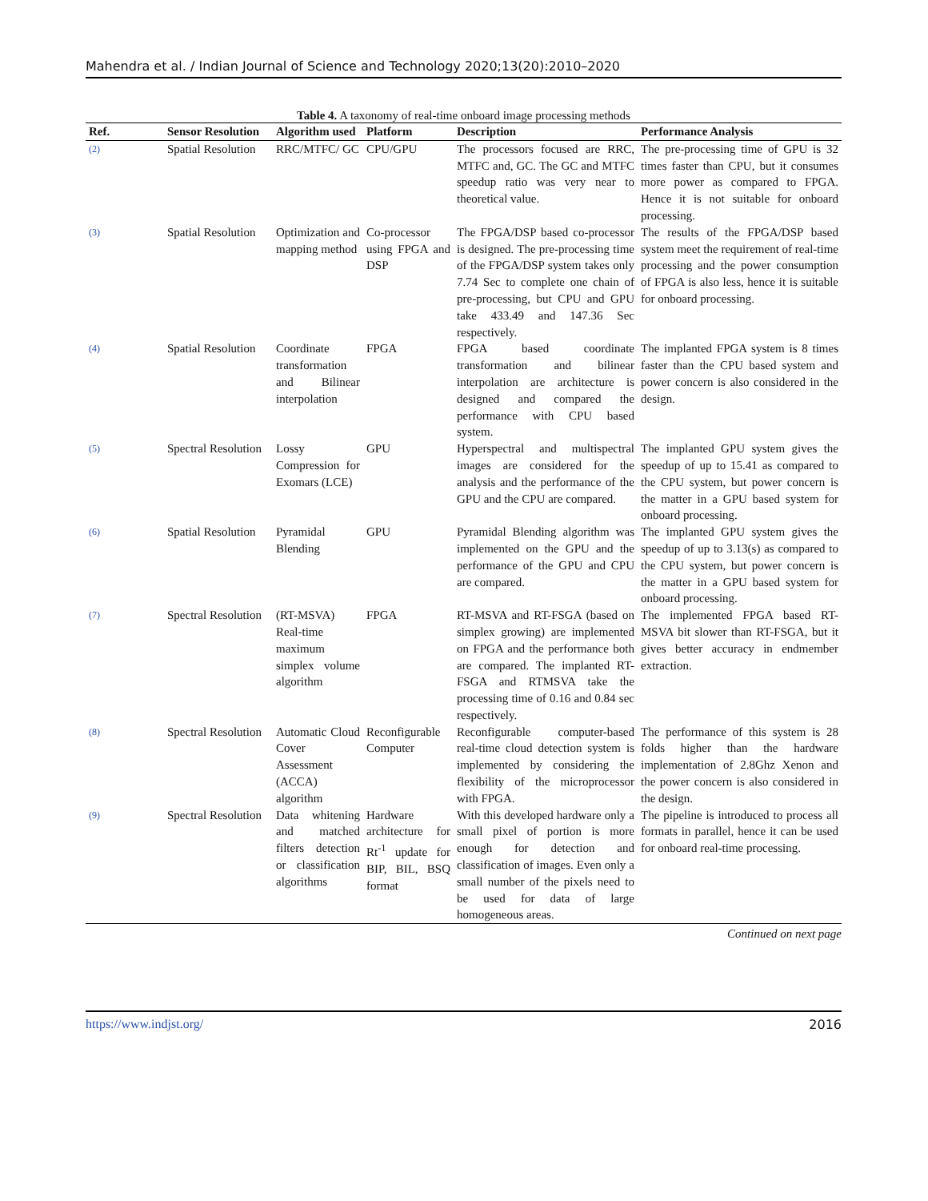Mahendra et al. / Indian Journal of Science and Technology 2020;13(20):2010–2020
Table 4. A taxonomy of real-time onboard image processing methods
| Ref. | Sensor Resolution | Algorithm used | Platform | Description | Performance Analysis |
| --- | --- | --- | --- | --- | --- |
| (2) | Spatial Resolution | RRC/MTFC/ GC | CPU/GPU | The processors focused are RRC, MTFC and, GC. The GC and MTFC speedup ratio was very near to theoretical value. | The pre-processing time of GPU is 32 times faster than CPU, but it consumes more power as compared to FPGA. Hence it is not suitable for onboard processing. |
| (3) | Spatial Resolution | Optimization and mapping method | Co-processor using FPGA and DSP | The FPGA/DSP based co-processor is designed. The pre-processing time of the FPGA/DSP system takes only 7.74 Sec to complete one chain of pre-processing, but CPU and GPU take 433.49 and 147.36 Sec respectively. | The results of the FPGA/DSP based system meet the requirement of real-time processing and the power consumption of FPGA is also less, hence it is suitable for onboard processing. |
| (4) | Spatial Resolution | Coordinate transformation and Bilinear interpolation | FPGA | FPGA based coordinate transformation and bilinear interpolation are architecture is designed and compared the performance with CPU based system. | The implanted FPGA system is 8 times faster than the CPU based system and power concern is also considered in the design. |
| (5) | Spectral Resolution | Lossy Compression for Exomars (LCE) | GPU | Hyperspectral and multispectral images are considered for the analysis and the performance of the GPU and the CPU are compared. | The implanted GPU system gives the speedup of up to 15.41 as compared to the CPU system, but power concern is the matter in a GPU based system for onboard processing. |
| (6) | Spatial Resolution | Pyramidal Blending | GPU | Pyramidal Blending algorithm was implemented on the GPU and the performance of the GPU and CPU are compared. | The implanted GPU system gives the speedup of up to 3.13(s) as compared to the CPU system, but power concern is the matter in a GPU based system for onboard processing. |
| (7) | Spectral Resolution | (RT-MSVA) Real-time maximum simplex volume algorithm | FPGA | RT-MSVA and RT-FSGA (based on simplex growing) are implemented on FPGA and the performance both are compared. The implanted RT-FSGA and RTMSVA take the processing time of 0.16 and 0.84 sec respectively. | The implemented FPGA based RT-MSVA bit slower than RT-FSGA, but it gives better accuracy in endmember extraction. |
| (8) | Spectral Resolution | Automatic Cloud Cover Assessment (ACCA) algorithm | Reconfigurable Computer | Reconfigurable computer-based real-time cloud detection system is implemented by considering the flexibility of the microprocessor with FPGA. | The performance of this system is 28 folds higher than the hardware implementation of 2.8Ghz Xenon and the power concern is also considered in the design. |
| (9) | Spectral Resolution | Data whitening and matched filters detection or classification algorithms | Hardware architecture for Rt<sup>-1</sup> update for BIP, BIL, BSQ format | With this developed hardware only a small pixel of portion is more enough for detection and classification of images. Even only a small number of the pixels need to be used for data of large homogeneous areas. | The pipeline is introduced to process all formats in parallel, hence it can be used for onboard real-time processing. |
Continued on next page
https://www.indjst.org/ 2016